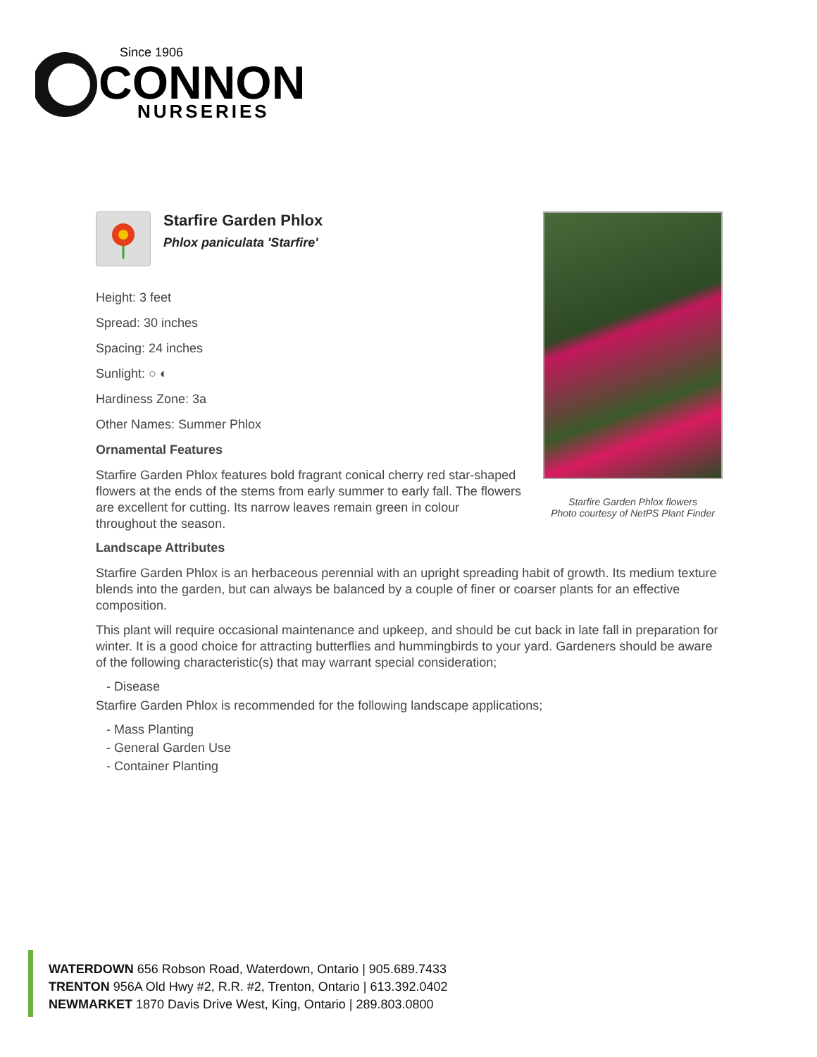Since 1906
CONNON
NURSERIES
Starfire Garden Phlox flowers
Photo courtesy of NetPS Plant Finder
Starfire Garden Phlox
Phlox paniculata 'Starfire'
Height: 3 feet
Spread: 30 inches
Spacing: 24 inches
Sunlight: ○ ◐
Hardiness Zone: 3a
Other Names: Summer Phlox
Ornamental Features
Starfire Garden Phlox features bold fragrant conical cherry red star-shaped flowers at the ends of the stems from early summer to early fall. The flowers are excellent for cutting. Its narrow leaves remain green in colour throughout the season.
Landscape Attributes
Starfire Garden Phlox is an herbaceous perennial with an upright spreading habit of growth. Its medium texture blends into the garden, but can always be balanced by a couple of finer or coarser plants for an effective composition.
This plant will require occasional maintenance and upkeep, and should be cut back in late fall in preparation for winter. It is a good choice for attracting butterflies and hummingbirds to your yard. Gardeners should be aware of the following characteristic(s) that may warrant special consideration;
- Disease
Starfire Garden Phlox is recommended for the following landscape applications;
- Mass Planting
- General Garden Use
- Container Planting
WATERDOWN 656 Robson Road, Waterdown, Ontario | 905.689.7433
TRENTON 956A Old Hwy #2, R.R. #2, Trenton, Ontario | 613.392.0402
NEWMARKET 1870 Davis Drive West, King, Ontario | 289.803.0800